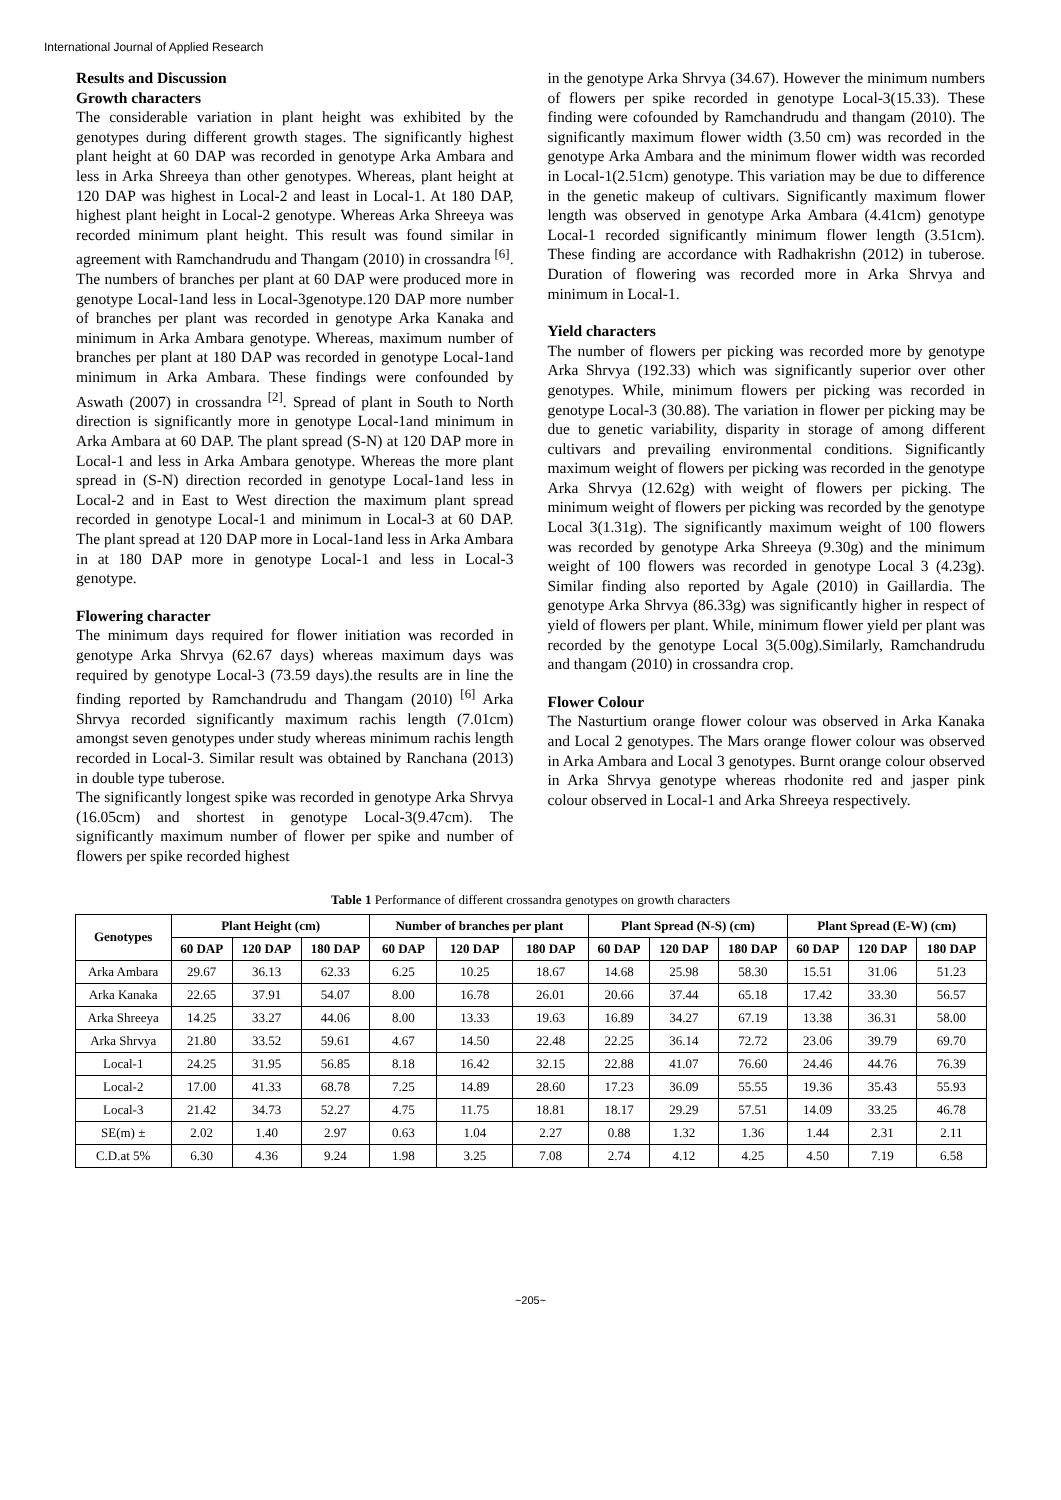International Journal of Applied Research
Results and Discussion
Growth characters
The considerable variation in plant height was exhibited by the genotypes during different growth stages. The significantly highest plant height at 60 DAP was recorded in genotype Arka Ambara and less in Arka Shreeya than other genotypes. Whereas, plant height at 120 DAP was highest in Local-2 and least in Local-1. At 180 DAP, highest plant height in Local-2 genotype. Whereas Arka Shreeya was recorded minimum plant height. This result was found similar in agreement with Ramchandrudu and Thangam (2010) in crossandra <sup>[6]</sup>. The numbers of branches per plant at 60 DAP were produced more in genotype Local-1and less in Local-3genotype.120 DAP more number of branches per plant was recorded in genotype Arka Kanaka and minimum in Arka Ambara genotype. Whereas, maximum number of branches per plant at 180 DAP was recorded in genotype Local-1and minimum in Arka Ambara. These findings were confounded by Aswath (2007) in crossandra <sup>[2]</sup>. Spread of plant in South to North direction is significantly more in genotype Local-1and minimum in Arka Ambara at 60 DAP. The plant spread (S-N) at 120 DAP more in Local-1 and less in Arka Ambara genotype. Whereas the more plant spread in (S-N) direction recorded in genotype Local-1and less in Local-2 and in East to West direction the maximum plant spread recorded in genotype Local-1 and minimum in Local-3 at 60 DAP. The plant spread at 120 DAP more in Local-1and less in Arka Ambara in at 180 DAP more in genotype Local-1 and less in Local-3 genotype.
Flowering character
The minimum days required for flower initiation was recorded in genotype Arka Shrvya (62.67 days) whereas maximum days was required by genotype Local-3 (73.59 days).the results are in line the finding reported by Ramchandrudu and Thangam (2010) <sup>[6]</sup> Arka Shrvya recorded significantly maximum rachis length (7.01cm) amongst seven genotypes under study whereas minimum rachis length recorded in Local-3. Similar result was obtained by Ranchana (2013) in double type tuberose.
The significantly longest spike was recorded in genotype Arka Shrvya (16.05cm) and shortest in genotype Local-3(9.47cm). The significantly maximum number of flower per spike and number of flowers per spike recorded highest
in the genotype Arka Shrvya (34.67). However the minimum numbers of flowers per spike recorded in genotype Local-3(15.33). These finding were cofounded by Ramchandrudu and thangam (2010). The significantly maximum flower width (3.50 cm) was recorded in the genotype Arka Ambara and the minimum flower width was recorded in Local-1(2.51cm) genotype. This variation may be due to difference in the genetic makeup of cultivars. Significantly maximum flower length was observed in genotype Arka Ambara (4.41cm) genotype Local-1 recorded significantly minimum flower length (3.51cm). These finding are accordance with Radhakrishn (2012) in tuberose. Duration of flowering was recorded more in Arka Shrvya and minimum in Local-1.
Yield characters
The number of flowers per picking was recorded more by genotype Arka Shrvya (192.33) which was significantly superior over other genotypes. While, minimum flowers per picking was recorded in genotype Local-3 (30.88). The variation in flower per picking may be due to genetic variability, disparity in storage of among different cultivars and prevailing environmental conditions. Significantly maximum weight of flowers per picking was recorded in the genotype Arka Shrvya (12.62g) with weight of flowers per picking. The minimum weight of flowers per picking was recorded by the genotype Local 3(1.31g). The significantly maximum weight of 100 flowers was recorded by genotype Arka Shreeya (9.30g) and the minimum weight of 100 flowers was recorded in genotype Local 3 (4.23g). Similar finding also reported by Agale (2010) in Gaillardia. The genotype Arka Shrvya (86.33g) was significantly higher in respect of yield of flowers per plant. While, minimum flower yield per plant was recorded by the genotype Local 3(5.00g).Similarly, Ramchandrudu and thangam (2010) in crossandra crop.
Flower Colour
The Nasturtium orange flower colour was observed in Arka Kanaka and Local 2 genotypes. The Mars orange flower colour was observed in Arka Ambara and Local 3 genotypes. Burnt orange colour observed in Arka Shrvya genotype whereas rhodonite red and jasper pink colour observed in Local-1 and Arka Shreeya respectively.
Table 1 Performance of different crossandra genotypes on growth characters
| Genotypes | Plant Height (cm) | | | Number of branches per plant | | | Plant Spread (N-S) (cm) | | | Plant Spread (E-W) (cm) | | |
| --- | --- | --- | --- | --- | --- | --- | --- | --- | --- | --- | --- | --- |
| | 60 DAP | 120 DAP | 180 DAP | 60 DAP | 120 DAP | 180 DAP | 60 DAP | 120 DAP | 180 DAP | 60 DAP | 120 DAP | 180 DAP |
| Arka Ambara | 29.67 | 36.13 | 62.33 | 6.25 | 10.25 | 18.67 | 14.68 | 25.98 | 58.30 | 15.51 | 31.06 | 51.23 |
| Arka Kanaka | 22.65 | 37.91 | 54.07 | 8.00 | 16.78 | 26.01 | 20.66 | 37.44 | 65.18 | 17.42 | 33.30 | 56.57 |
| Arka Shreeya | 14.25 | 33.27 | 44.06 | 8.00 | 13.33 | 19.63 | 16.89 | 34.27 | 67.19 | 13.38 | 36.31 | 58.00 |
| Arka Shrvya | 21.80 | 33.52 | 59.61 | 4.67 | 14.50 | 22.48 | 22.25 | 36.14 | 72.72 | 23.06 | 39.79 | 69.70 |
| Local-1 | 24.25 | 31.95 | 56.85 | 8.18 | 16.42 | 32.15 | 22.88 | 41.07 | 76.60 | 24.46 | 44.76 | 76.39 |
| Local-2 | 17.00 | 41.33 | 68.78 | 7.25 | 14.89 | 28.60 | 17.23 | 36.09 | 55.55 | 19.36 | 35.43 | 55.93 |
| Local-3 | 21.42 | 34.73 | 52.27 | 4.75 | 11.75 | 18.81 | 18.17 | 29.29 | 57.51 | 14.09 | 33.25 | 46.78 |
| SE(m) ± | 2.02 | 1.40 | 2.97 | 0.63 | 1.04 | 2.27 | 0.88 | 1.32 | 1.36 | 1.44 | 2.31 | 2.11 |
| C.D.at 5% | 6.30 | 4.36 | 9.24 | 1.98 | 3.25 | 7.08 | 2.74 | 4.12 | 4.25 | 4.50 | 7.19 | 6.58 |
~205~